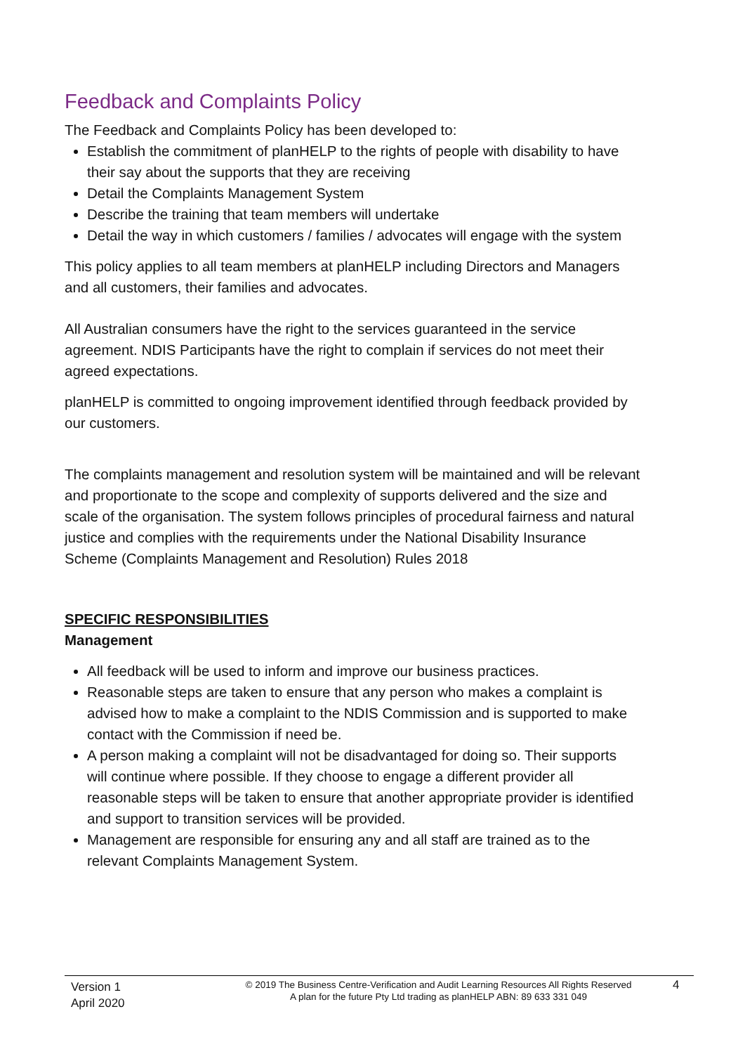Feedback and Complaints Policy
The Feedback and Complaints Policy has been developed to:
Establish the commitment of planHELP to the rights of people with disability to have their say about the supports that they are receiving
Detail the Complaints Management System
Describe the training that team members will undertake
Detail the way in which customers / families / advocates will engage with the system
This policy applies to all team members at planHELP including Directors and Managers and all customers, their families and advocates.
All Australian consumers have the right to the services guaranteed in the service agreement. NDIS Participants have the right to complain if services do not meet their agreed expectations.
planHELP is committed to ongoing improvement identified through feedback provided by our customers.
The complaints management and resolution system will be maintained and will be relevant and proportionate to the scope and complexity of supports delivered and the size and scale of the organisation. The system follows principles of procedural fairness and natural justice and complies with the requirements under the National Disability Insurance Scheme (Complaints Management and Resolution) Rules 2018
SPECIFIC RESPONSIBILITIES
Management
All feedback will be used to inform and improve our business practices.
Reasonable steps are taken to ensure that any person who makes a complaint is advised how to make a complaint to the NDIS Commission and is supported to make contact with the Commission if need be.
A person making a complaint will not be disadvantaged for doing so. Their supports will continue where possible. If they choose to engage a different provider all reasonable steps will be taken to ensure that another appropriate provider is identified and support to transition services will be provided.
Management are responsible for ensuring any and all staff are trained as to the relevant Complaints Management System.
Version 1
April 2020
© 2019 The Business Centre-Verification and Audit Learning Resources All Rights Reserved
A plan for the future Pty Ltd trading as planHELP ABN: 89 633 331 049
4